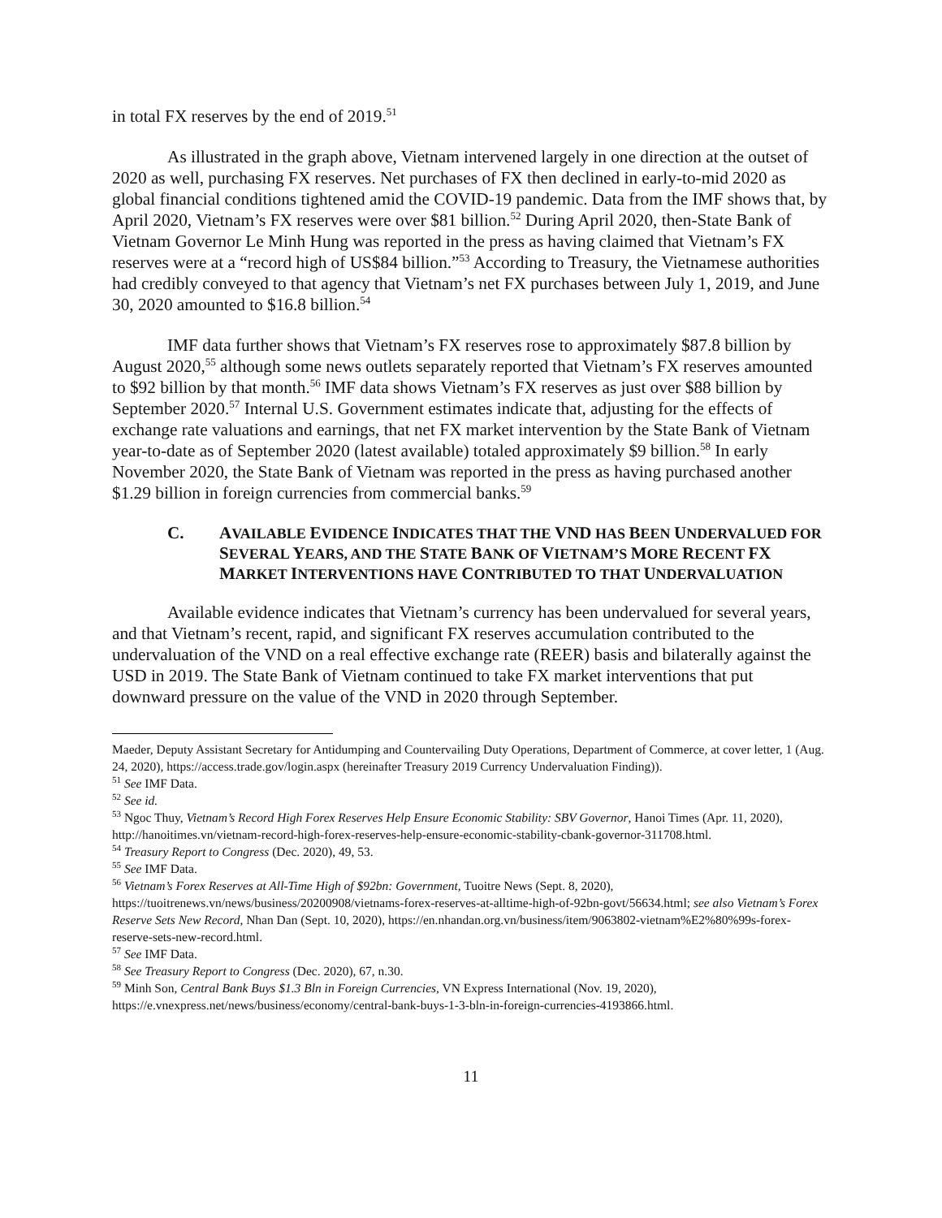in total FX reserves by the end of 2019.<sup>51</sup>
As illustrated in the graph above, Vietnam intervened largely in one direction at the outset of 2020 as well, purchasing FX reserves. Net purchases of FX then declined in early-to-mid 2020 as global financial conditions tightened amid the COVID-19 pandemic. Data from the IMF shows that, by April 2020, Vietnam’s FX reserves were over $81 billion.<sup>52</sup> During April 2020, then-State Bank of Vietnam Governor Le Minh Hung was reported in the press as having claimed that Vietnam’s FX reserves were at a “record high of US$84 billion.”<sup>53</sup> According to Treasury, the Vietnamese authorities had credibly conveyed to that agency that Vietnam’s net FX purchases between July 1, 2019, and June 30, 2020 amounted to $16.8 billion.<sup>54</sup>
IMF data further shows that Vietnam’s FX reserves rose to approximately $87.8 billion by August 2020,<sup>55</sup> although some news outlets separately reported that Vietnam’s FX reserves amounted to $92 billion by that month.<sup>56</sup> IMF data shows Vietnam’s FX reserves as just over $88 billion by September 2020.<sup>57</sup> Internal U.S. Government estimates indicate that, adjusting for the effects of exchange rate valuations and earnings, that net FX market intervention by the State Bank of Vietnam year-to-date as of September 2020 (latest available) totaled approximately $9 billion.<sup>58</sup> In early November 2020, the State Bank of Vietnam was reported in the press as having purchased another $1.29 billion in foreign currencies from commercial banks.<sup>59</sup>
C. AVAILABLE EVIDENCE INDICATES THAT THE VND HAS BEEN UNDERVALUED FOR SEVERAL YEARS, AND THE STATE BANK OF VIETNAM’S MORE RECENT FX MARKET INTERVENTIONS HAVE CONTRIBUTED TO THAT UNDERVALUATION
Available evidence indicates that Vietnam’s currency has been undervalued for several years, and that Vietnam’s recent, rapid, and significant FX reserves accumulation contributed to the undervaluation of the VND on a real effective exchange rate (REER) basis and bilaterally against the USD in 2019. The State Bank of Vietnam continued to take FX market interventions that put downward pressure on the value of the VND in 2020 through September.
Maeder, Deputy Assistant Secretary for Antidumping and Countervailing Duty Operations, Department of Commerce, at cover letter, 1 (Aug. 24, 2020), https://access.trade.gov/login.aspx (hereinafter Treasury 2019 Currency Undervaluation Finding)).
<sup>51</sup> See IMF Data.
<sup>52</sup> See id.
<sup>53</sup> Ngoc Thuy, Vietnam’s Record High Forex Reserves Help Ensure Economic Stability: SBV Governor, Hanoi Times (Apr. 11, 2020), http://hanoitimes.vn/vietnam-record-high-forex-reserves-help-ensure-economic-stability-cbank-governor-311708.html.
<sup>54</sup> Treasury Report to Congress (Dec. 2020), 49, 53.
<sup>55</sup> See IMF Data.
<sup>56</sup> Vietnam’s Forex Reserves at All-Time High of $92bn: Government, Tuoitre News (Sept. 8, 2020), https://tuoitrenews.vn/news/business/20200908/vietnams-forex-reserves-at-alltime-high-of-92bn-govt/56634.html; see also Vietnam’s Forex Reserve Sets New Record, Nhan Dan (Sept. 10, 2020), https://en.nhandan.org.vn/business/item/9063802-vietnam%E2%80%99s-forex-reserve-sets-new-record.html.
<sup>57</sup> See IMF Data.
<sup>58</sup> See Treasury Report to Congress (Dec. 2020), 67, n.30.
<sup>59</sup> Minh Son, Central Bank Buys $1.3 Bln in Foreign Currencies, VN Express International (Nov. 19, 2020), https://e.vnexpress.net/news/business/economy/central-bank-buys-1-3-bln-in-foreign-currencies-4193866.html.
11